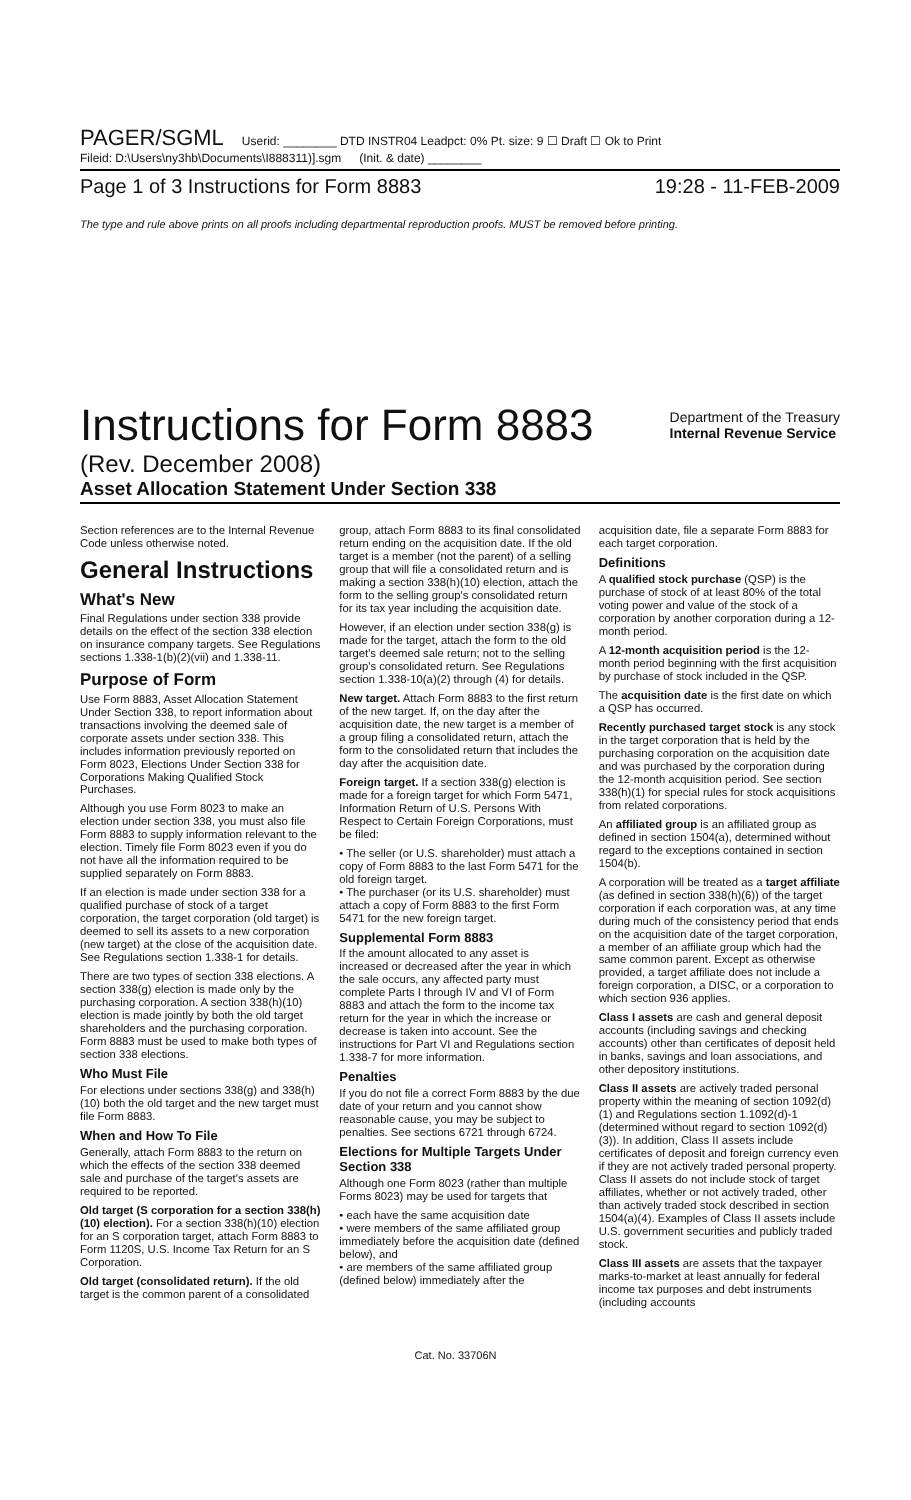PAGER/SGML Userid: ________ DTD INSTR04 Leadpct: 0% Pt. size: 9 ☐ Draft ☐ Ok to Print
Fileid: D:\Users\ny3hb\Documents\I888311)].sgm (Init. & date) ________
Page 1 of 3 Instructions for Form 8883 19:28 - 11-FEB-2009
The type and rule above prints on all proofs including departmental reproduction proofs. MUST be removed before printing.
Instructions for Form 8883 Department of the Treasury
Internal Revenue Service
(Rev. December 2008)
Asset Allocation Statement Under Section 338
Section references are to the Internal Revenue Code unless otherwise noted.
General Instructions
What's New
Final Regulations under section 338 provide details on the effect of the section 338 election on insurance company targets. See Regulations sections 1.338-1(b)(2)(vii) and 1.338-11.
Purpose of Form
Use Form 8883, Asset Allocation Statement Under Section 338, to report information about transactions involving the deemed sale of corporate assets under section 338. This includes information previously reported on Form 8023, Elections Under Section 338 for Corporations Making Qualified Stock Purchases.
Although you use Form 8023 to make an election under section 338, you must also file Form 8883 to supply information relevant to the election. Timely file Form 8023 even if you do not have all the information required to be supplied separately on Form 8883.
If an election is made under section 338 for a qualified purchase of stock of a target corporation, the target corporation (old target) is deemed to sell its assets to a new corporation (new target) at the close of the acquisition date. See Regulations section 1.338-1 for details.
There are two types of section 338 elections. A section 338(g) election is made only by the purchasing corporation. A section 338(h)(10) election is made jointly by both the old target shareholders and the purchasing corporation. Form 8883 must be used to make both types of section 338 elections.
Who Must File
For elections under sections 338(g) and 338(h)(10) both the old target and the new target must file Form 8883.
When and How To File
Generally, attach Form 8883 to the return on which the effects of the section 338 deemed sale and purchase of the target's assets are required to be reported.
Old target (S corporation for a section 338(h)(10) election). For a section 338(h)(10) election for an S corporation target, attach Form 8883 to Form 1120S, U.S. Income Tax Return for an S Corporation.
Old target (consolidated return). If the old target is the common parent of a consolidated group, attach Form 8883 to its final consolidated return ending on the acquisition date. If the old target is a member (not the parent) of a selling group that will file a consolidated return and is making a section 338(h)(10) election, attach the form to the selling group's consolidated return for its tax year including the acquisition date.
However, if an election under section 338(g) is made for the target, attach the form to the old target's deemed sale return; not to the selling group's consolidated return. See Regulations section 1.338-10(a)(2) through (4) for details.
New target. Attach Form 8883 to the first return of the new target. If, on the day after the acquisition date, the new target is a member of a group filing a consolidated return, attach the form to the consolidated return that includes the day after the acquisition date.
Foreign target. If a section 338(g) election is made for a foreign target for which Form 5471, Information Return of U.S. Persons With Respect to Certain Foreign Corporations, must be filed:
• The seller (or U.S. shareholder) must attach a copy of Form 8883 to the last Form 5471 for the old foreign target.
• The purchaser (or its U.S. shareholder) must attach a copy of Form 8883 to the first Form 5471 for the new foreign target.
Supplemental Form 8883
If the amount allocated to any asset is increased or decreased after the year in which the sale occurs, any affected party must complete Parts I through IV and VI of Form 8883 and attach the form to the income tax return for the year in which the increase or decrease is taken into account. See the instructions for Part VI and Regulations section 1.338-7 for more information.
Penalties
If you do not file a correct Form 8883 by the due date of your return and you cannot show reasonable cause, you may be subject to penalties. See sections 6721 through 6724.
Elections for Multiple Targets Under Section 338
Although one Form 8023 (rather than multiple Forms 8023) may be used for targets that
• each have the same acquisition date
• were members of the same affiliated group immediately before the acquisition date (defined below), and
• are members of the same affiliated group (defined below) immediately after the acquisition date, file a separate Form 8883 for each target corporation.
Definitions
A qualified stock purchase (QSP) is the purchase of stock of at least 80% of the total voting power and value of the stock of a corporation by another corporation during a 12-month period.
A 12-month acquisition period is the 12-month period beginning with the first acquisition by purchase of stock included in the QSP.
The acquisition date is the first date on which a QSP has occurred.
Recently purchased target stock is any stock in the target corporation that is held by the purchasing corporation on the acquisition date and was purchased by the corporation during the 12-month acquisition period. See section 338(h)(1) for special rules for stock acquisitions from related corporations.
An affiliated group is an affiliated group as defined in section 1504(a), determined without regard to the exceptions contained in section 1504(b).
A corporation will be treated as a target affiliate (as defined in section 338(h)(6)) of the target corporation if each corporation was, at any time during much of the consistency period that ends on the acquisition date of the target corporation, a member of an affiliate group which had the same common parent. Except as otherwise provided, a target affiliate does not include a foreign corporation, a DISC, or a corporation to which section 936 applies.
Class I assets are cash and general deposit accounts (including savings and checking accounts) other than certificates of deposit held in banks, savings and loan associations, and other depository institutions.
Class II assets are actively traded personal property within the meaning of section 1092(d)(1) and Regulations section 1.1092(d)-1 (determined without regard to section 1092(d)(3)). In addition, Class II assets include certificates of deposit and foreign currency even if they are not actively traded personal property. Class II assets do not include stock of target affiliates, whether or not actively traded, other than actively traded stock described in section 1504(a)(4). Examples of Class II assets include U.S. government securities and publicly traded stock.
Class III assets are assets that the taxpayer marks-to-market at least annually for federal income tax purposes and debt instruments (including accounts
Cat. No. 33706N